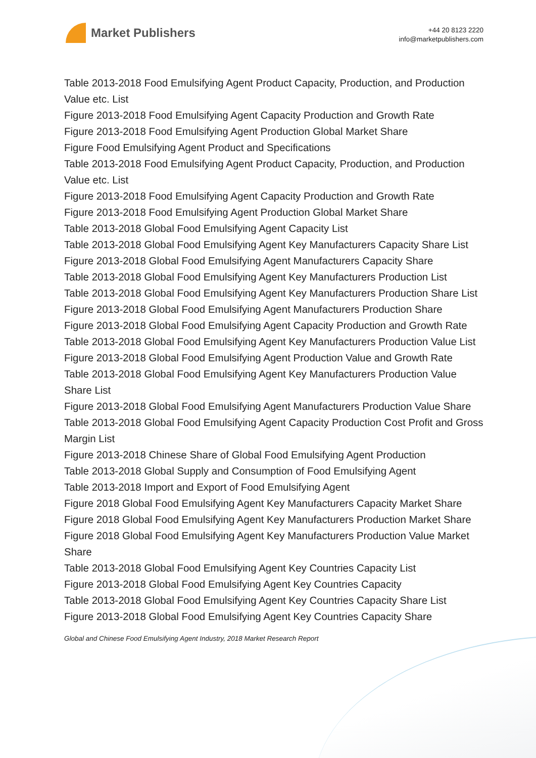Market Publishers
+44 20 8123 2220
info@marketpublishers.com
Table 2013-2018 Food Emulsifying Agent Product Capacity, Production, and Production Value etc. List
Figure 2013-2018 Food Emulsifying Agent Capacity Production and Growth Rate
Figure 2013-2018 Food Emulsifying Agent Production Global Market Share
Figure Food Emulsifying Agent Product and Specifications
Table 2013-2018 Food Emulsifying Agent Product Capacity, Production, and Production Value etc. List
Figure 2013-2018 Food Emulsifying Agent Capacity Production and Growth Rate
Figure 2013-2018 Food Emulsifying Agent Production Global Market Share
Table 2013-2018 Global Food Emulsifying Agent Capacity List
Table 2013-2018 Global Food Emulsifying Agent Key Manufacturers Capacity Share List
Figure 2013-2018 Global Food Emulsifying Agent Manufacturers Capacity Share
Table 2013-2018 Global Food Emulsifying Agent Key Manufacturers Production List
Table 2013-2018 Global Food Emulsifying Agent Key Manufacturers Production Share List
Figure 2013-2018 Global Food Emulsifying Agent Manufacturers Production Share
Figure 2013-2018 Global Food Emulsifying Agent Capacity Production and Growth Rate
Table 2013-2018 Global Food Emulsifying Agent Key Manufacturers Production Value List
Figure 2013-2018 Global Food Emulsifying Agent Production Value and Growth Rate
Table 2013-2018 Global Food Emulsifying Agent Key Manufacturers Production Value Share List
Figure 2013-2018 Global Food Emulsifying Agent Manufacturers Production Value Share
Table 2013-2018 Global Food Emulsifying Agent Capacity Production Cost Profit and Gross Margin List
Figure 2013-2018 Chinese Share of Global Food Emulsifying Agent Production
Table 2013-2018 Global Supply and Consumption of Food Emulsifying Agent
Table 2013-2018 Import and Export of Food Emulsifying Agent
Figure 2018 Global Food Emulsifying Agent Key Manufacturers Capacity Market Share
Figure 2018 Global Food Emulsifying Agent Key Manufacturers Production Market Share
Figure 2018 Global Food Emulsifying Agent Key Manufacturers Production Value Market Share
Table 2013-2018 Global Food Emulsifying Agent Key Countries Capacity List
Figure 2013-2018 Global Food Emulsifying Agent Key Countries Capacity
Table 2013-2018 Global Food Emulsifying Agent Key Countries Capacity Share List
Figure 2013-2018 Global Food Emulsifying Agent Key Countries Capacity Share
Global and Chinese Food Emulsifying Agent Industry, 2018 Market Research Report